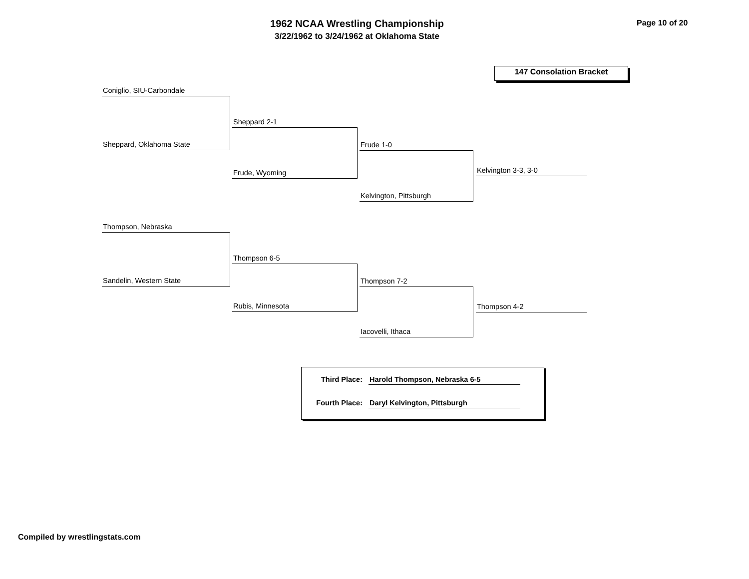1962 NCAA Wrestling Championship
3/22/1962 to 3/24/1962 at Oklahoma State
Page 10 of 20
147 Consolation Bracket
Coniglio, SIU-Carbondale
Sheppard, Oklahoma State
Sheppard 2-1
Frude, Wyoming
Frude 1-0
Kelvington, Pittsburgh
Kelvington 3-3, 3-0
Thompson, Nebraska
Sandelin, Western State
Thompson 6-5
Rubis, Minnesota
Thompson 7-2
Iacovelli, Ithaca
Thompson 4-2
Third Place: Harold Thompson, Nebraska 6-5
Fourth Place: Daryl Kelvington, Pittsburgh
Compiled by wrestlingstats.com